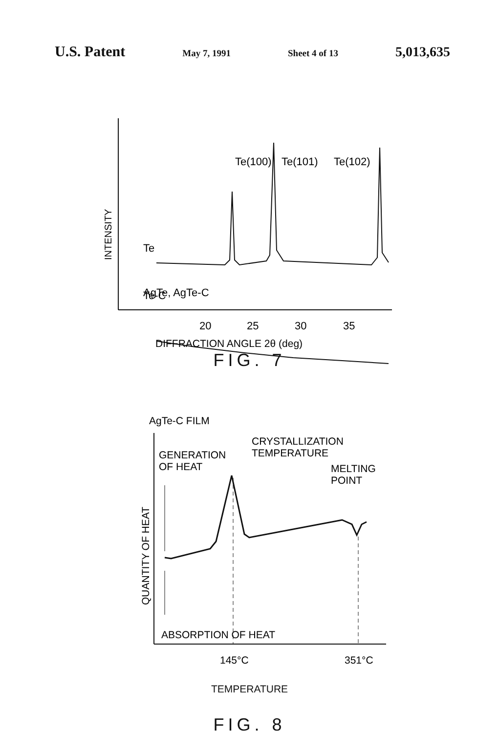U.S. Patent May 7, 1991 Sheet 4 of 13 5,013,635
INTENSITY
Te
AgTe, AgTe-C
Te-C
Te(100)
Te(101)
Te(102)
20
25
30
35
DIFFRACTION ANGLE 2θ (deg)
FIG. 7
AgTe-C FILM
QUANTITY OF HEAT
GENERATION
OF HEAT
CRYSTALLIZATION
TEMPERATURE
MELTING
POINT
ABSORPTION OF HEAT
145°C
351°C
TEMPERATURE
FIG. 8